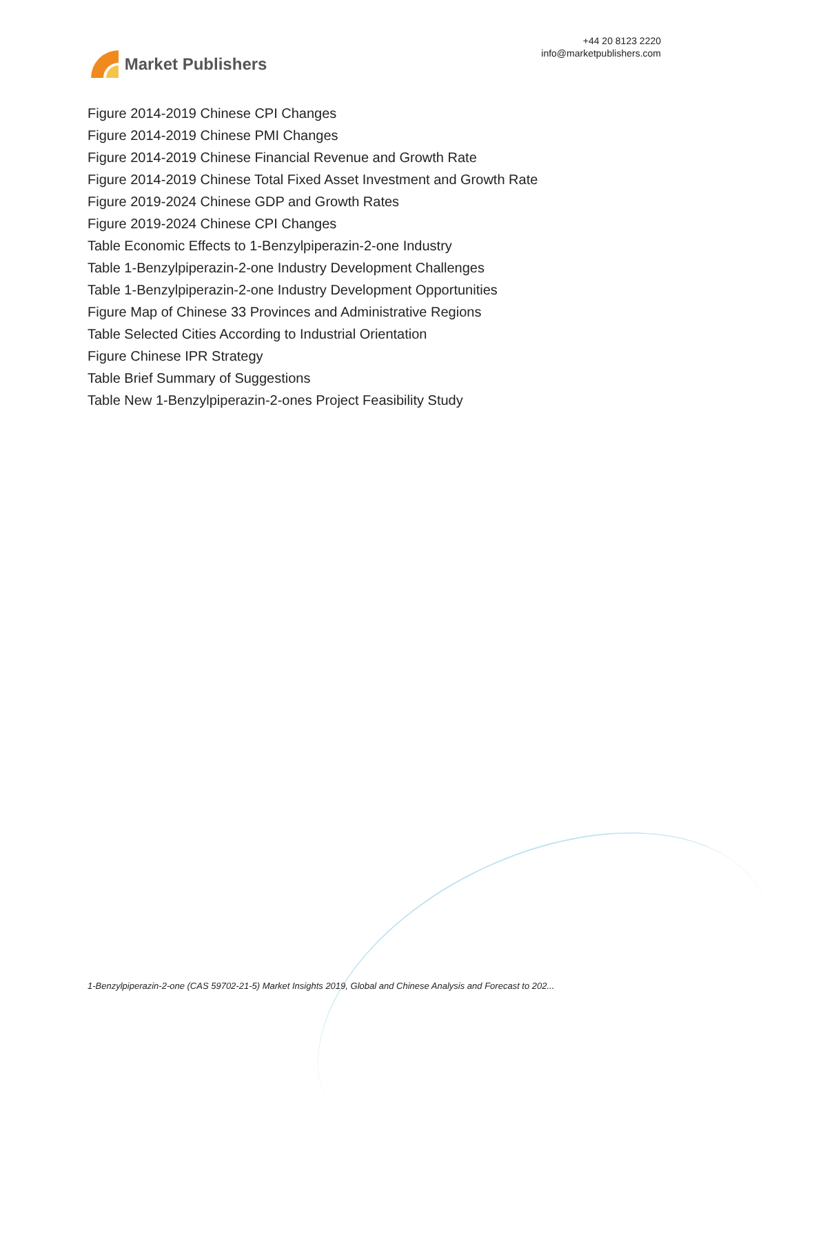Market Publishers
+44 20 8123 2220
info@marketpublishers.com
Figure 2014-2019 Chinese CPI Changes
Figure 2014-2019 Chinese PMI Changes
Figure 2014-2019 Chinese Financial Revenue and Growth Rate
Figure 2014-2019 Chinese Total Fixed Asset Investment and Growth Rate
Figure 2019-2024 Chinese GDP and Growth Rates
Figure 2019-2024 Chinese CPI Changes
Table Economic Effects to 1-Benzylpiperazin-2-one Industry
Table 1-Benzylpiperazin-2-one Industry Development Challenges
Table 1-Benzylpiperazin-2-one Industry Development Opportunities
Figure Map of Chinese 33 Provinces and Administrative Regions
Table Selected Cities According to Industrial Orientation
Figure Chinese IPR Strategy
Table Brief Summary of Suggestions
Table New 1-Benzylpiperazin-2-ones Project Feasibility Study
1-Benzylpiperazin-2-one (CAS 59702-21-5) Market Insights 2019, Global and Chinese Analysis and Forecast to 202...